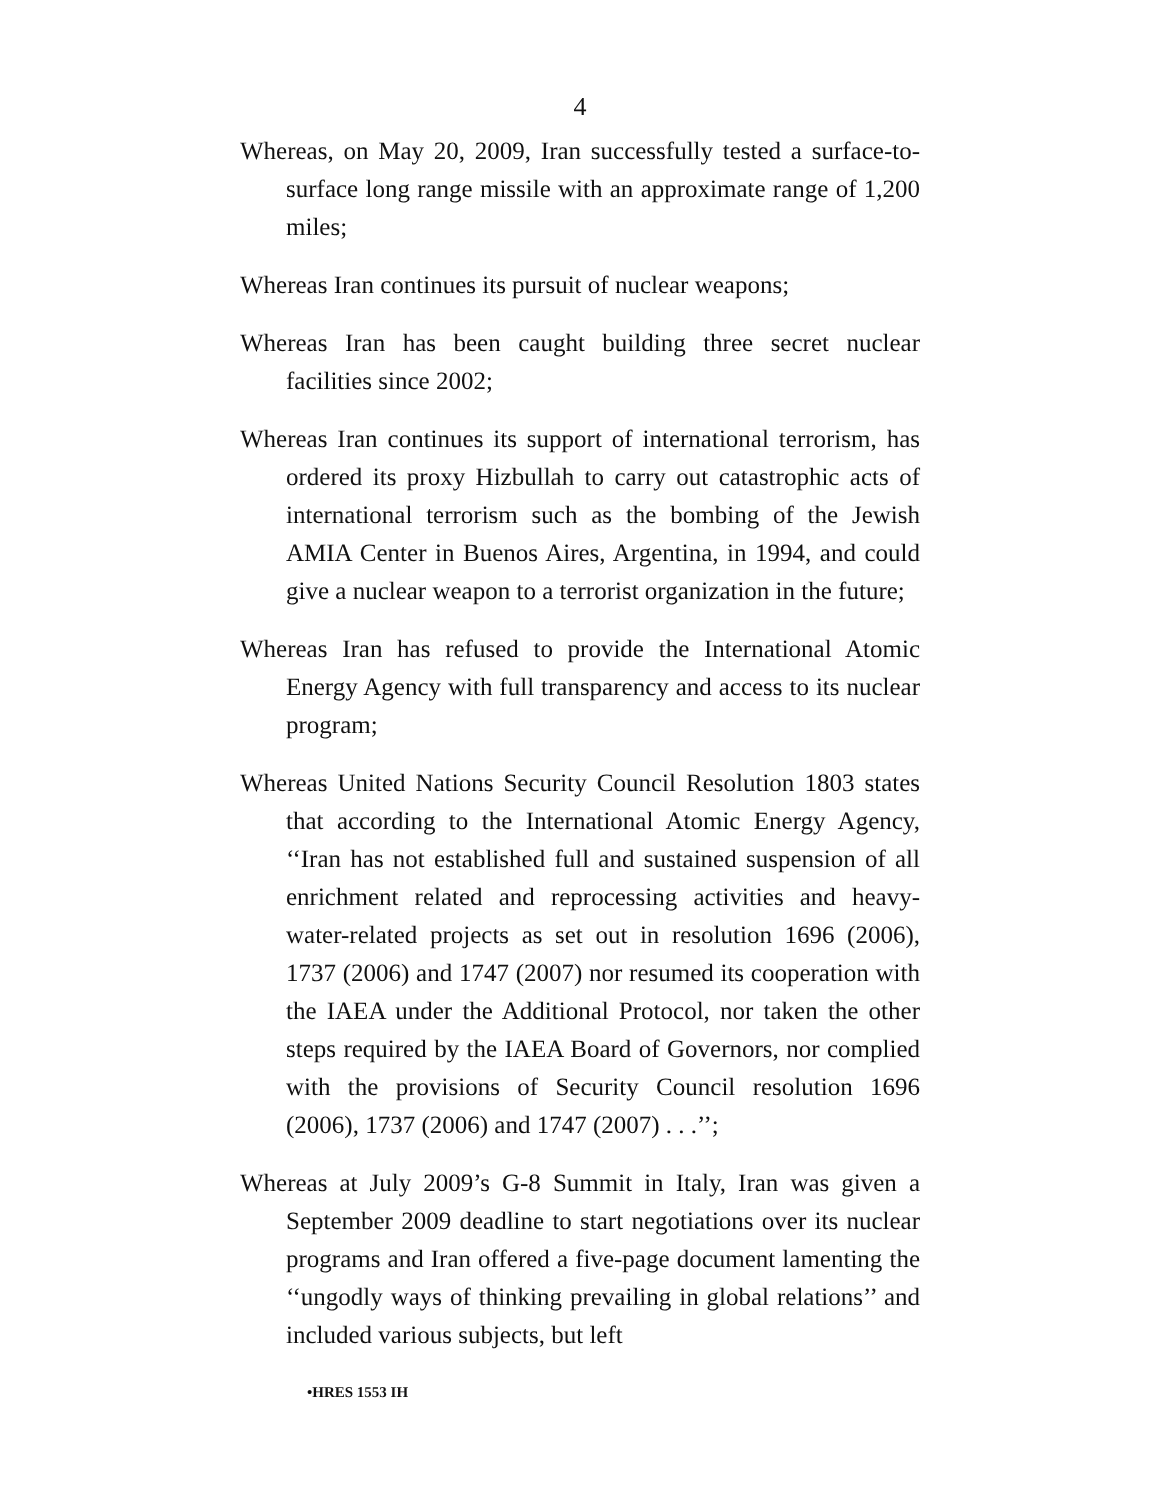4
Whereas, on May 20, 2009, Iran successfully tested a surface-to-surface long range missile with an approximate range of 1,200 miles;
Whereas Iran continues its pursuit of nuclear weapons;
Whereas Iran has been caught building three secret nuclear facilities since 2002;
Whereas Iran continues its support of international terrorism, has ordered its proxy Hizbullah to carry out catastrophic acts of international terrorism such as the bombing of the Jewish AMIA Center in Buenos Aires, Argentina, in 1994, and could give a nuclear weapon to a terrorist organization in the future;
Whereas Iran has refused to provide the International Atomic Energy Agency with full transparency and access to its nuclear program;
Whereas United Nations Security Council Resolution 1803 states that according to the International Atomic Energy Agency, ‘‘Iran has not established full and sustained suspension of all enrichment related and reprocessing activities and heavy-water-related projects as set out in resolution 1696 (2006), 1737 (2006) and 1747 (2007) nor resumed its cooperation with the IAEA under the Additional Protocol, nor taken the other steps required by the IAEA Board of Governors, nor complied with the provisions of Security Council resolution 1696 (2006), 1737 (2006) and 1747 (2007) . . .’’;
Whereas at July 2009’s G-8 Summit in Italy, Iran was given a September 2009 deadline to start negotiations over its nuclear programs and Iran offered a five-page document lamenting the ‘‘ungodly ways of thinking prevailing in global relations’’ and included various subjects, but left
•HRES 1553 IH